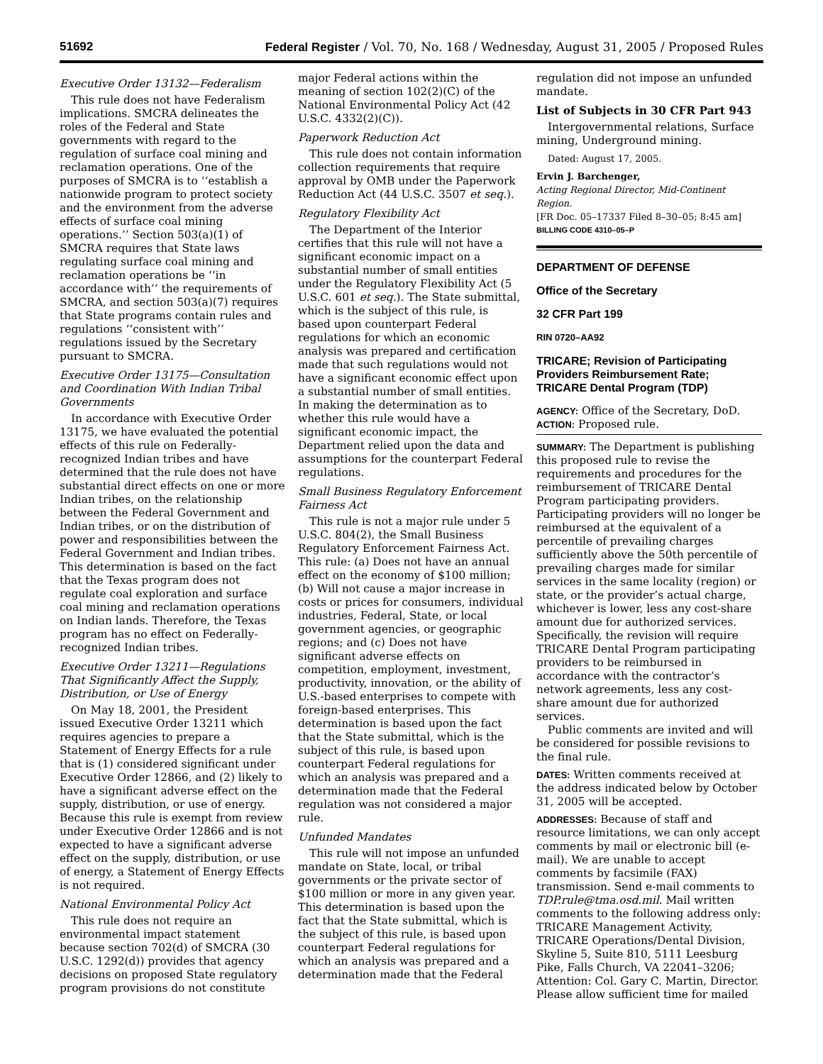51692 Federal Register / Vol. 70, No. 168 / Wednesday, August 31, 2005 / Proposed Rules
Executive Order 13132—Federalism
This rule does not have Federalism implications. SMCRA delineates the roles of the Federal and State governments with regard to the regulation of surface coal mining and reclamation operations. One of the purposes of SMCRA is to ‘‘establish a nationwide program to protect society and the environment from the adverse effects of surface coal mining operations.’’ Section 503(a)(1) of SMCRA requires that State laws regulating surface coal mining and reclamation operations be ‘‘in accordance with’’ the requirements of SMCRA, and section 503(a)(7) requires that State programs contain rules and regulations ‘‘consistent with’’ regulations issued by the Secretary pursuant to SMCRA.
Executive Order 13175—Consultation and Coordination With Indian Tribal Governments
In accordance with Executive Order 13175, we have evaluated the potential effects of this rule on Federally-recognized Indian tribes and have determined that the rule does not have substantial direct effects on one or more Indian tribes, on the relationship between the Federal Government and Indian tribes, or on the distribution of power and responsibilities between the Federal Government and Indian tribes. This determination is based on the fact that the Texas program does not regulate coal exploration and surface coal mining and reclamation operations on Indian lands. Therefore, the Texas program has no effect on Federally-recognized Indian tribes.
Executive Order 13211—Regulations That Significantly Affect the Supply, Distribution, or Use of Energy
On May 18, 2001, the President issued Executive Order 13211 which requires agencies to prepare a Statement of Energy Effects for a rule that is (1) considered significant under Executive Order 12866, and (2) likely to have a significant adverse effect on the supply, distribution, or use of energy. Because this rule is exempt from review under Executive Order 12866 and is not expected to have a significant adverse effect on the supply, distribution, or use of energy, a Statement of Energy Effects is not required.
National Environmental Policy Act
This rule does not require an environmental impact statement because section 702(d) of SMCRA (30 U.S.C. 1292(d)) provides that agency decisions on proposed State regulatory program provisions do not constitute
major Federal actions within the meaning of section 102(2)(C) of the National Environmental Policy Act (42 U.S.C. 4332(2)(C)).
Paperwork Reduction Act
This rule does not contain information collection requirements that require approval by OMB under the Paperwork Reduction Act (44 U.S.C. 3507 et seq.).
Regulatory Flexibility Act
The Department of the Interior certifies that this rule will not have a significant economic impact on a substantial number of small entities under the Regulatory Flexibility Act (5 U.S.C. 601 et seq.). The State submittal, which is the subject of this rule, is based upon counterpart Federal regulations for which an economic analysis was prepared and certification made that such regulations would not have a significant economic effect upon a substantial number of small entities. In making the determination as to whether this rule would have a significant economic impact, the Department relied upon the data and assumptions for the counterpart Federal regulations.
Small Business Regulatory Enforcement Fairness Act
This rule is not a major rule under 5 U.S.C. 804(2), the Small Business Regulatory Enforcement Fairness Act. This rule: (a) Does not have an annual effect on the economy of $100 million; (b) Will not cause a major increase in costs or prices for consumers, individual industries, Federal, State, or local government agencies, or geographic regions; and (c) Does not have significant adverse effects on competition, employment, investment, productivity, innovation, or the ability of U.S.-based enterprises to compete with foreign-based enterprises. This determination is based upon the fact that the State submittal, which is the subject of this rule, is based upon counterpart Federal regulations for which an analysis was prepared and a determination made that the Federal regulation was not considered a major rule.
Unfunded Mandates
This rule will not impose an unfunded mandate on State, local, or tribal governments or the private sector of $100 million or more in any given year. This determination is based upon the fact that the State submittal, which is the subject of this rule, is based upon counterpart Federal regulations for which an analysis was prepared and a determination made that the Federal
regulation did not impose an unfunded mandate.
List of Subjects in 30 CFR Part 943
Intergovernmental relations, Surface mining, Underground mining.
Dated: August 17, 2005.
Ervin J. Barchenger,
Acting Regional Director, Mid-Continent Region.
[FR Doc. 05–17337 Filed 8–30–05; 8:45 am]
BILLING CODE 4310–05–P
DEPARTMENT OF DEFENSE
Office of the Secretary
32 CFR Part 199
RIN 0720–AA92
TRICARE; Revision of Participating Providers Reimbursement Rate; TRICARE Dental Program (TDP)
AGENCY: Office of the Secretary, DoD.
ACTION: Proposed rule.
SUMMARY: The Department is publishing this proposed rule to revise the requirements and procedures for the reimbursement of TRICARE Dental Program participating providers. Participating providers will no longer be reimbursed at the equivalent of a percentile of prevailing charges sufficiently above the 50th percentile of prevailing charges made for similar services in the same locality (region) or state, or the provider’s actual charge, whichever is lower, less any cost-share amount due for authorized services. Specifically, the revision will require TRICARE Dental Program participating providers to be reimbursed in accordance with the contractor’s network agreements, less any cost-share amount due for authorized services.
Public comments are invited and will be considered for possible revisions to the final rule.
DATES: Written comments received at the address indicated below by October 31, 2005 will be accepted.
ADDRESSES: Because of staff and resource limitations, we can only accept comments by mail or electronic bill (e-mail). We are unable to accept comments by facsimile (FAX) transmission. Send e-mail comments to TDP.rule@tma.osd.mil. Mail written comments to the following address only: TRICARE Management Activity, TRICARE Operations/Dental Division, Skyline 5, Suite 810, 5111 Leesburg Pike, Falls Church, VA 22041–3206; Attention: Col. Gary C. Martin, Director. Please allow sufficient time for mailed